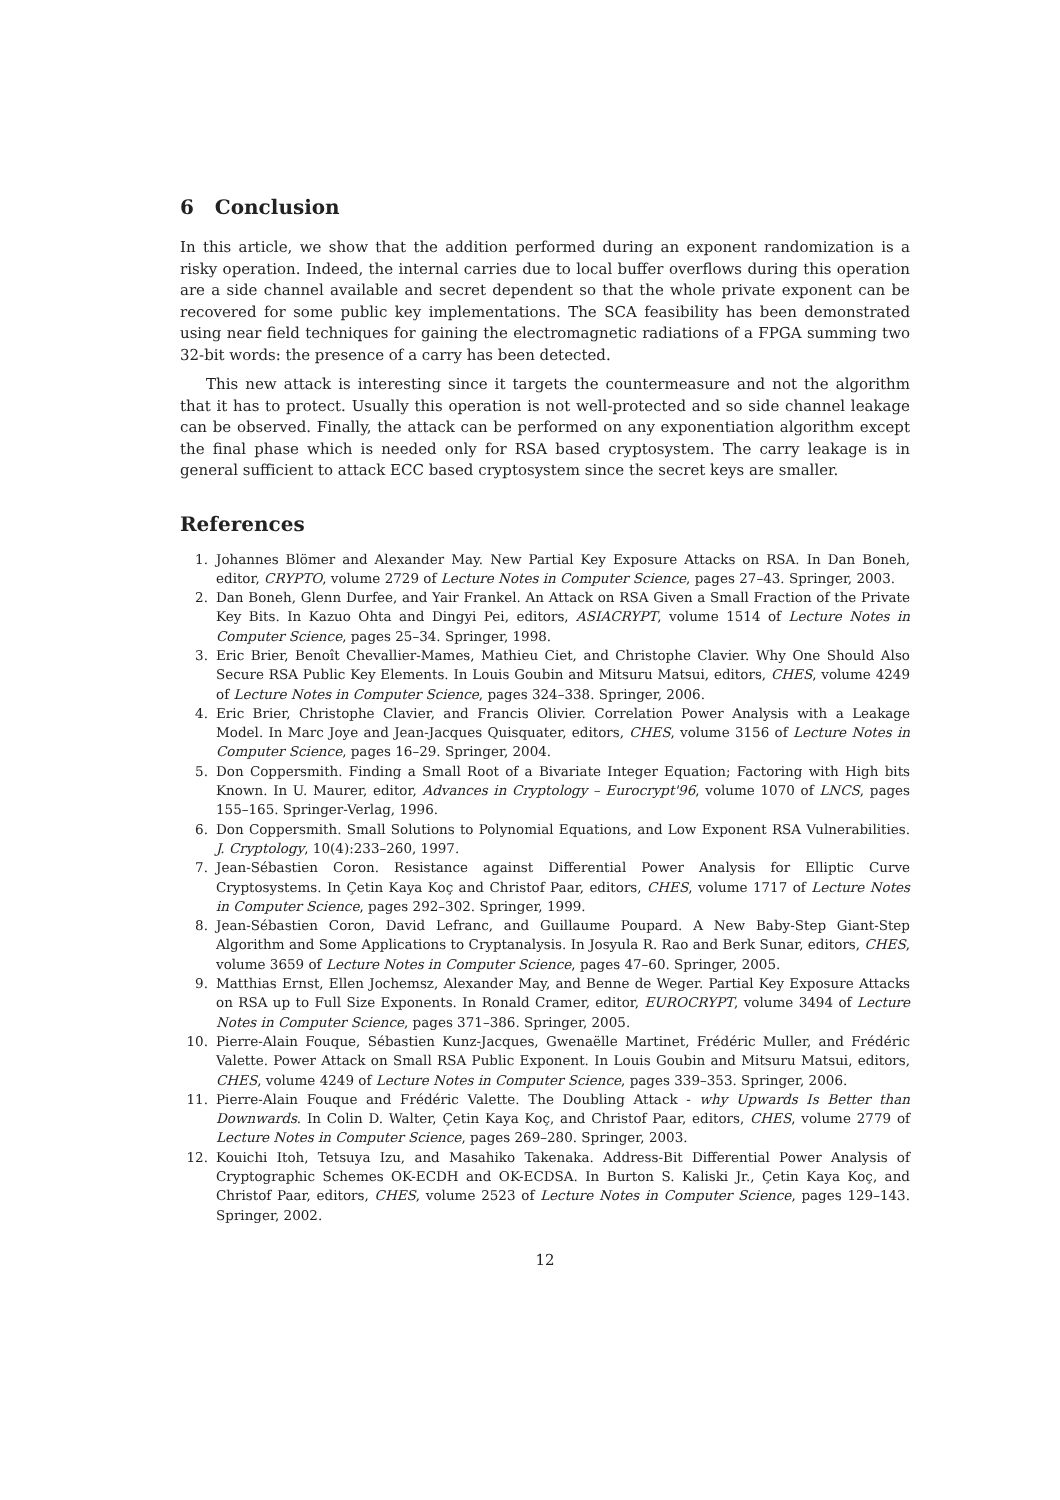6 Conclusion
In this article, we show that the addition performed during an exponent randomization is a risky operation. Indeed, the internal carries due to local buffer overflows during this operation are a side channel available and secret dependent so that the whole private exponent can be recovered for some public key implementations. The SCA feasibility has been demonstrated using near field techniques for gaining the electromagnetic radiations of a FPGA summing two 32-bit words: the presence of a carry has been detected.
This new attack is interesting since it targets the countermeasure and not the algorithm that it has to protect. Usually this operation is not well-protected and so side channel leakage can be observed. Finally, the attack can be performed on any exponentiation algorithm except the final phase which is needed only for RSA based cryptosystem. The carry leakage is in general sufficient to attack ECC based cryptosystem since the secret keys are smaller.
References
1. Johannes Blömer and Alexander May. New Partial Key Exposure Attacks on RSA. In Dan Boneh, editor, CRYPTO, volume 2729 of Lecture Notes in Computer Science, pages 27–43. Springer, 2003.
2. Dan Boneh, Glenn Durfee, and Yair Frankel. An Attack on RSA Given a Small Fraction of the Private Key Bits. In Kazuo Ohta and Dingyi Pei, editors, ASIACRYPT, volume 1514 of Lecture Notes in Computer Science, pages 25–34. Springer, 1998.
3. Eric Brier, Benoît Chevallier-Mames, Mathieu Ciet, and Christophe Clavier. Why One Should Also Secure RSA Public Key Elements. In Louis Goubin and Mitsuru Matsui, editors, CHES, volume 4249 of Lecture Notes in Computer Science, pages 324–338. Springer, 2006.
4. Eric Brier, Christophe Clavier, and Francis Olivier. Correlation Power Analysis with a Leakage Model. In Marc Joye and Jean-Jacques Quisquater, editors, CHES, volume 3156 of Lecture Notes in Computer Science, pages 16–29. Springer, 2004.
5. Don Coppersmith. Finding a Small Root of a Bivariate Integer Equation; Factoring with High bits Known. In U. Maurer, editor, Advances in Cryptology – Eurocrypt'96, volume 1070 of LNCS, pages 155–165. Springer-Verlag, 1996.
6. Don Coppersmith. Small Solutions to Polynomial Equations, and Low Exponent RSA Vulnerabilities. J. Cryptology, 10(4):233–260, 1997.
7. Jean-Sébastien Coron. Resistance against Differential Power Analysis for Elliptic Curve Cryptosystems. In Çetin Kaya Koç and Christof Paar, editors, CHES, volume 1717 of Lecture Notes in Computer Science, pages 292–302. Springer, 1999.
8. Jean-Sébastien Coron, David Lefranc, and Guillaume Poupard. A New Baby-Step Giant-Step Algorithm and Some Applications to Cryptanalysis. In Josyula R. Rao and Berk Sunar, editors, CHES, volume 3659 of Lecture Notes in Computer Science, pages 47–60. Springer, 2005.
9. Matthias Ernst, Ellen Jochemsz, Alexander May, and Benne de Weger. Partial Key Exposure Attacks on RSA up to Full Size Exponents. In Ronald Cramer, editor, EUROCRYPT, volume 3494 of Lecture Notes in Computer Science, pages 371–386. Springer, 2005.
10. Pierre-Alain Fouque, Sébastien Kunz-Jacques, Gwenaëlle Martinet, Frédéric Muller, and Frédéric Valette. Power Attack on Small RSA Public Exponent. In Louis Goubin and Mitsuru Matsui, editors, CHES, volume 4249 of Lecture Notes in Computer Science, pages 339–353. Springer, 2006.
11. Pierre-Alain Fouque and Frédéric Valette. The Doubling Attack - why Upwards Is Better than Downwards. In Colin D. Walter, Çetin Kaya Koç, and Christof Paar, editors, CHES, volume 2779 of Lecture Notes in Computer Science, pages 269–280. Springer, 2003.
12. Kouichi Itoh, Tetsuya Izu, and Masahiko Takenaka. Address-Bit Differential Power Analysis of Cryptographic Schemes OK-ECDH and OK-ECDSA. In Burton S. Kaliski Jr., Çetin Kaya Koç, and Christof Paar, editors, CHES, volume 2523 of Lecture Notes in Computer Science, pages 129–143. Springer, 2002.
12